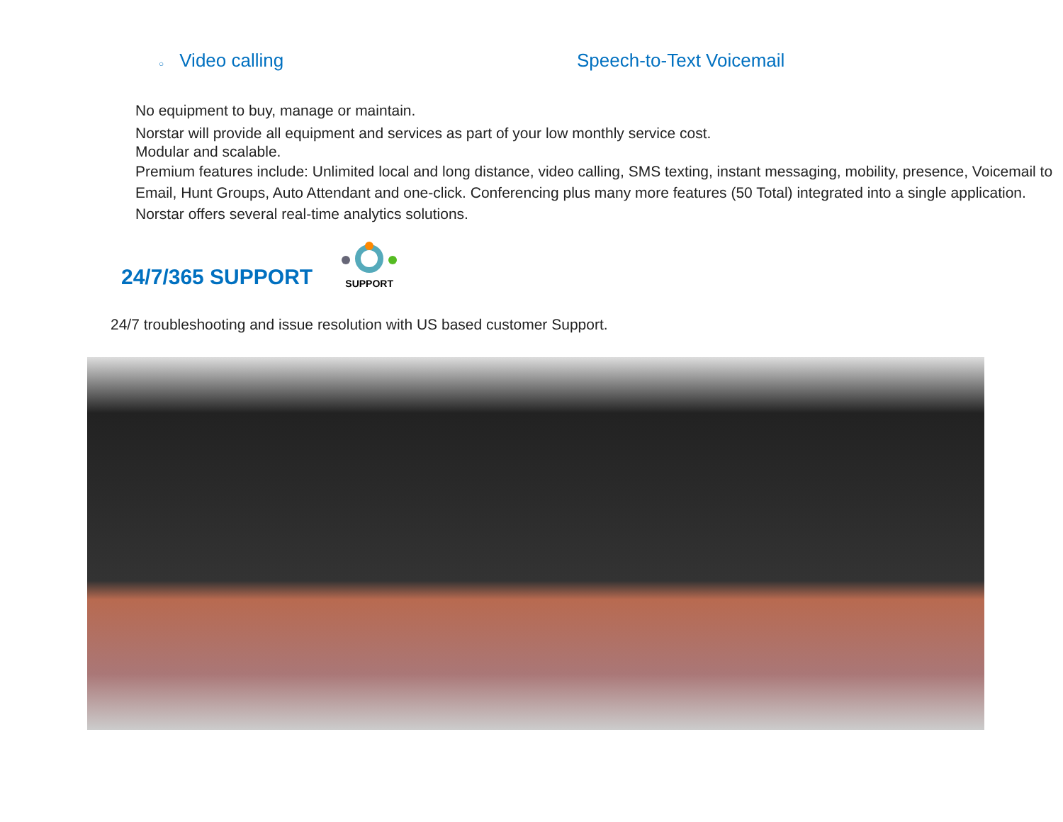○ Video calling Speech-to-Text Voicemail
No equipment to buy, manage or maintain.
Norstar will provide all equipment and services as part of your low monthly service cost.
Modular and scalable.
Premium features include: Unlimited local and long distance, video calling, SMS texting, instant messaging, mobility, presence, Voicemail to Email, Hunt Groups, Auto Attendant and one-click. Conferencing plus many more features (50 Total) integrated into a single application.
Norstar offers several real-time analytics solutions.
24/7/365 SUPPORT
SUPPORT
24/7 troubleshooting and issue resolution with US based customer Support.